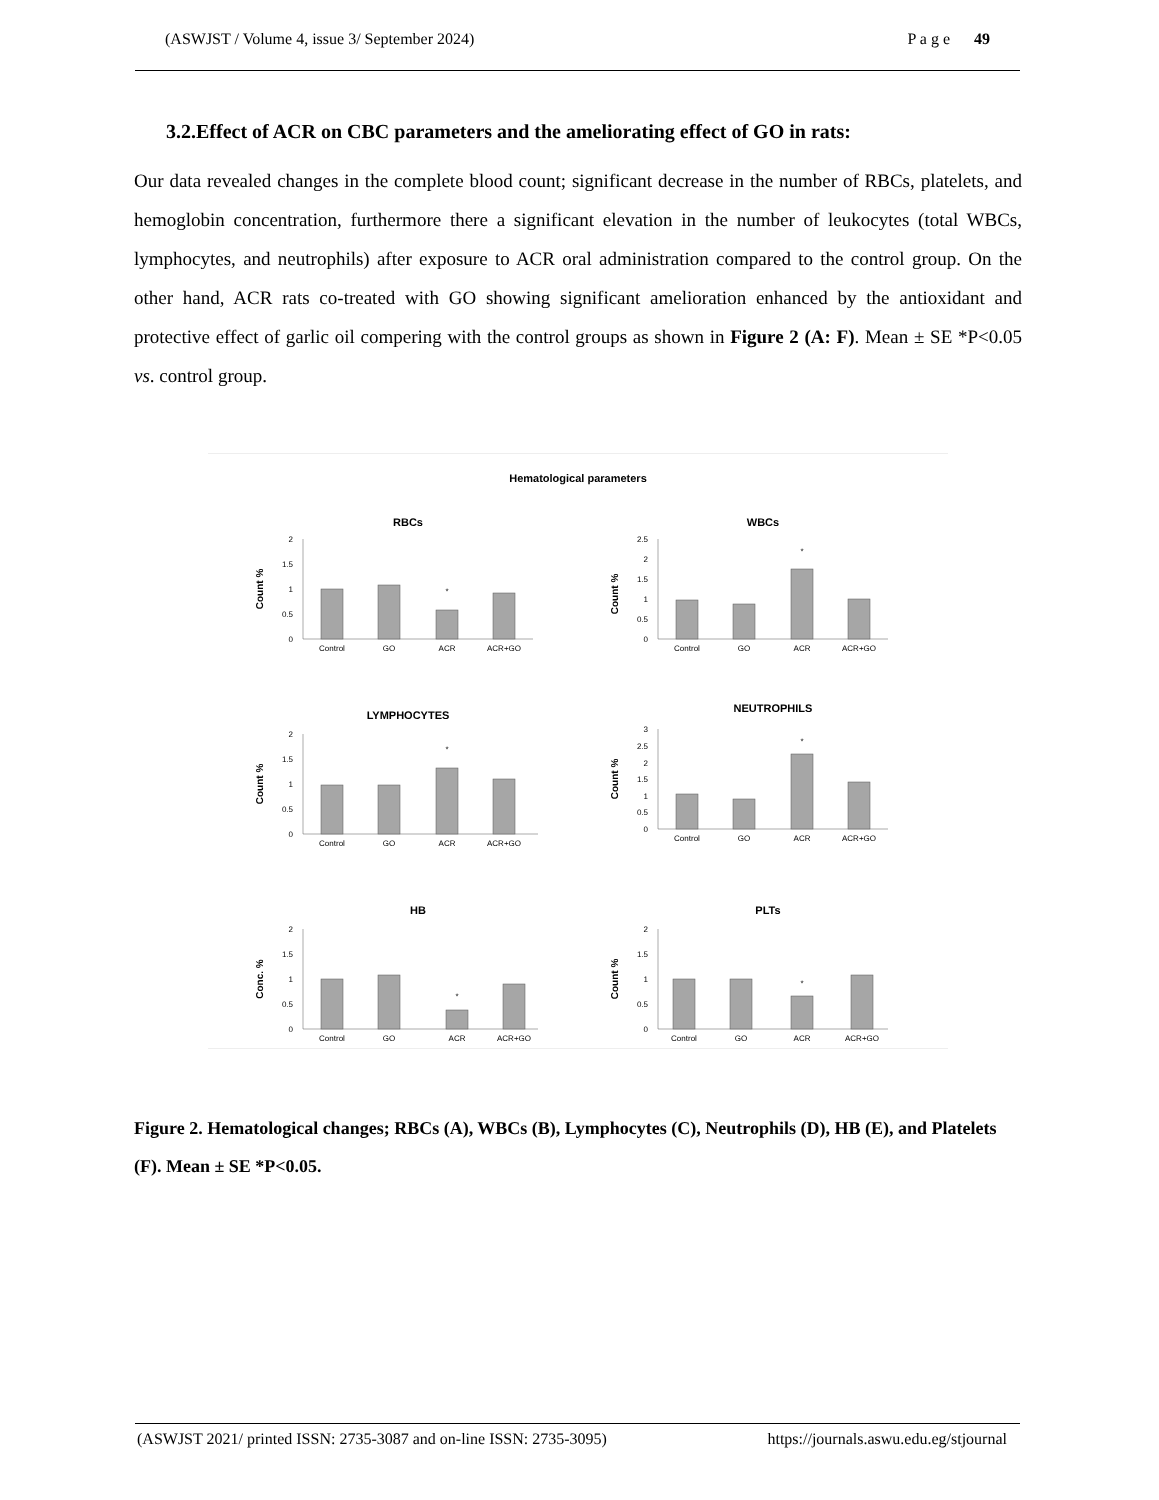(ASWJST / Volume 4, issue 3/ September 2024) P a g e 49
3.2.Effect of ACR on CBC parameters and the ameliorating effect of GO in rats:
Our data revealed changes in the complete blood count; significant decrease in the number of RBCs, platelets, and hemoglobin concentration, furthermore there a significant elevation in the number of leukocytes (total WBCs, lymphocytes, and neutrophils) after exposure to ACR oral administration compared to the control group. On the other hand, ACR rats co-treated with GO showing significant amelioration enhanced by the antioxidant and protective effect of garlic oil compering with the control groups as shown in Figure 2 (A: F). Mean ± SE *P<0.05 vs. control group.
Hematological parameters
RBCs
WBCs
LYMPHOCYTES
NEUTROPHILS
HB
PLTs
Control
GO
ACR
ACR+GO
Control
GO
ACR
ACR+GO
Control
GO
ACR
ACR+GO
Control
GO
ACR
ACR+GO
Control
GO
ACR
ACR+GO
Control
GO
ACR
ACR+GO
*
*
*
*
*
*
2
1.5
1
0.5
0
2.5
2
1.5
1
0.5
0
2
1.5
1
0.5
0
3
2.5
2
1.5
1
0.5
0
2
1.5
1
0.5
0
2
1.5
1
0.5
0
Count %
Count %
Count %
Count %
Conc. %
Count %
Figure 2. Hematological changes; RBCs (A), WBCs (B), Lymphocytes (C), Neutrophils (D), HB (E), and Platelets (F). Mean ± SE *P<0.05.
(ASWJST 2021/ printed ISSN: 2735-3087 and on-line ISSN: 2735-3095) https://journals.aswu.edu.eg/stjournal